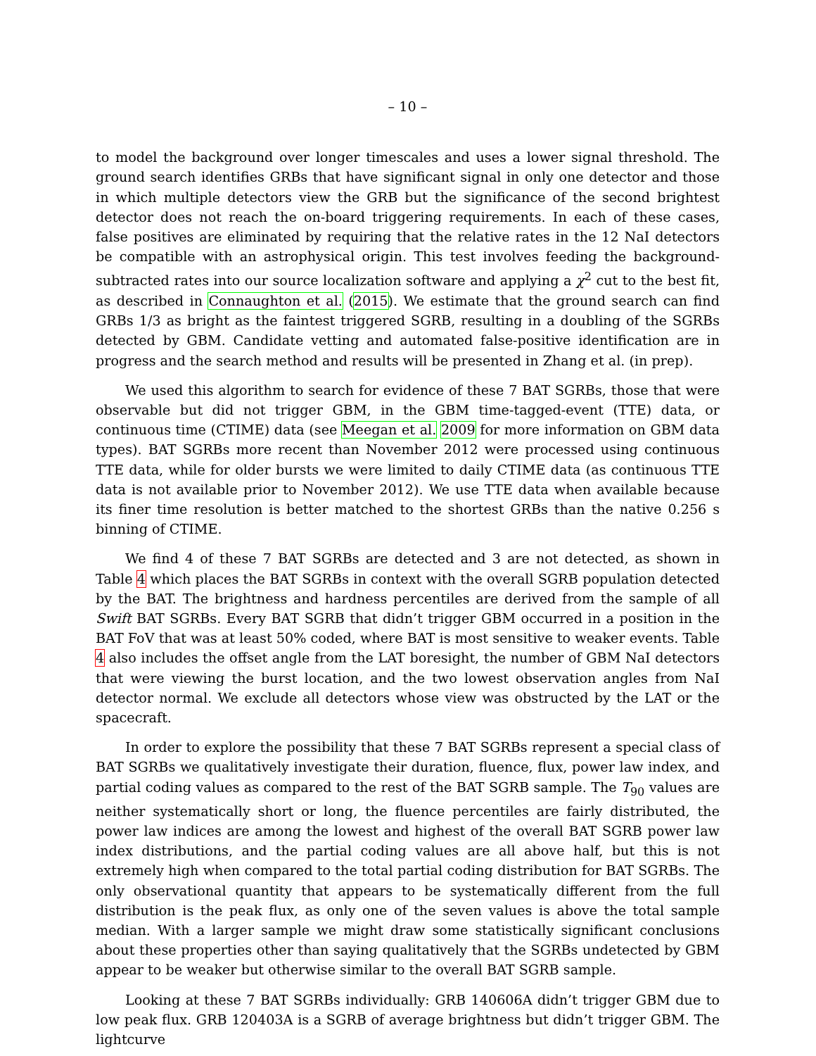– 10 –
to model the background over longer timescales and uses a lower signal threshold. The ground search identifies GRBs that have significant signal in only one detector and those in which multiple detectors view the GRB but the significance of the second brightest detector does not reach the on-board triggering requirements. In each of these cases, false positives are eliminated by requiring that the relative rates in the 12 NaI detectors be compatible with an astrophysical origin. This test involves feeding the background-subtracted rates into our source localization software and applying a χ<sup>2</sup> cut to the best fit, as described in Connaughton et al. (2015). We estimate that the ground search can find GRBs 1/3 as bright as the faintest triggered SGRB, resulting in a doubling of the SGRBs detected by GBM. Candidate vetting and automated false-positive identification are in progress and the search method and results will be presented in Zhang et al. (in prep).
We used this algorithm to search for evidence of these 7 BAT SGRBs, those that were observable but did not trigger GBM, in the GBM time-tagged-event (TTE) data, or continuous time (CTIME) data (see Meegan et al. 2009 for more information on GBM data types). BAT SGRBs more recent than November 2012 were processed using continuous TTE data, while for older bursts we were limited to daily CTIME data (as continuous TTE data is not available prior to November 2012). We use TTE data when available because its finer time resolution is better matched to the shortest GRBs than the native 0.256 s binning of CTIME.
We find 4 of these 7 BAT SGRBs are detected and 3 are not detected, as shown in Table 4 which places the BAT SGRBs in context with the overall SGRB population detected by the BAT. The brightness and hardness percentiles are derived from the sample of all Swift BAT SGRBs. Every BAT SGRB that didn’t trigger GBM occurred in a position in the BAT FoV that was at least 50% coded, where BAT is most sensitive to weaker events. Table 4 also includes the offset angle from the LAT boresight, the number of GBM NaI detectors that were viewing the burst location, and the two lowest observation angles from NaI detector normal. We exclude all detectors whose view was obstructed by the LAT or the spacecraft.
In order to explore the possibility that these 7 BAT SGRBs represent a special class of BAT SGRBs we qualitatively investigate their duration, fluence, flux, power law index, and partial coding values as compared to the rest of the BAT SGRB sample. The T<sub>90</sub> values are neither systematically short or long, the fluence percentiles are fairly distributed, the power law indices are among the lowest and highest of the overall BAT SGRB power law index distributions, and the partial coding values are all above half, but this is not extremely high when compared to the total partial coding distribution for BAT SGRBs. The only observational quantity that appears to be systematically different from the full distribution is the peak flux, as only one of the seven values is above the total sample median. With a larger sample we might draw some statistically significant conclusions about these properties other than saying qualitatively that the SGRBs undetected by GBM appear to be weaker but otherwise similar to the overall BAT SGRB sample.
Looking at these 7 BAT SGRBs individually: GRB 140606A didn’t trigger GBM due to low peak flux. GRB 120403A is a SGRB of average brightness but didn’t trigger GBM. The lightcurve